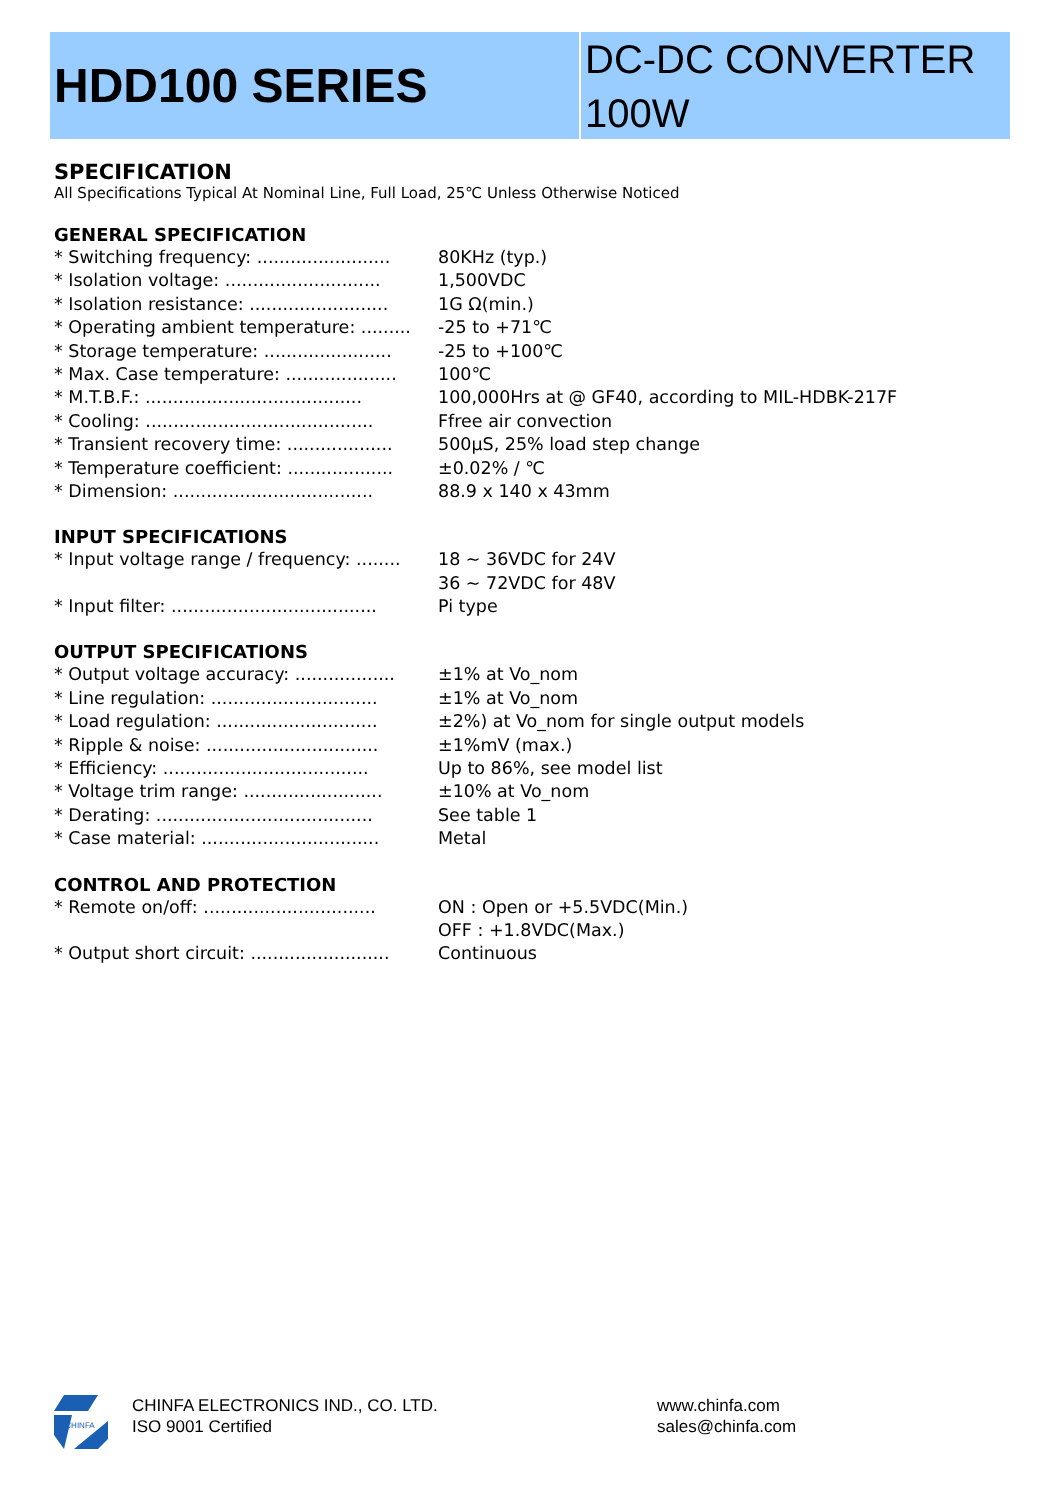HDD100 SERIES
DC-DC CONVERTER
100W
SPECIFICATION
All Specifications Typical At Nominal Line, Full Load, 25℃ Unless Otherwise Noticed
GENERAL SPECIFICATION
| * Switching frequency: ........................ | 80KHz (typ.) |
| * Isolation voltage: ............................ | 1,500VDC |
| * Isolation resistance: ......................... | 1G Ω(min.) |
| * Operating ambient temperature: ......... | -25 to +71℃ |
| * Storage temperature: ....................... | -25 to +100℃ |
| * Max. Case temperature: .................... | 100℃ |
| * M.T.B.F.: ....................................... | 100,000Hrs at @ GF40, according to MIL-HDBK-217F |
| * Cooling: ......................................... | Ffree air convection |
| * Transient recovery time: ................... | 500μS, 25% load step change |
| * Temperature coefficient: ................... | ±0.02% / ℃ |
| * Dimension: .................................... | 88.9 x 140 x 43mm |
INPUT SPECIFICATIONS
| * Input voltage range / frequency: ........ | 18 ~ 36VDC for 24V |
| | 36 ~ 72VDC for 48V |
| * Input filter: ..................................... | Pi type |
OUTPUT SPECIFICATIONS
| * Output voltage accuracy: .................. | ±1% at Vo_nom |
| * Line regulation: .............................. | ±1% at Vo_nom |
| * Load regulation: ............................. | ±2%) at Vo_nom for single output models |
| * Ripple & noise: ............................... | ±1%mV (max.) |
| * Efficiency: ..................................... | Up to 86%, see model list |
| * Voltage trim range: ......................... | ±10% at Vo_nom |
| * Derating: ....................................... | See table 1 |
| * Case material: ................................ | Metal |
CONTROL AND PROTECTION
| * Remote on/off: ............................... | ON : Open or +5.5VDC(Min.) |
| | OFF : +1.8VDC(Max.) |
| * Output short circuit: ......................... | Continuous |
CHINFA
CHINFA ELECTRONICS IND., CO. LTD.
ISO 9001 Certified
www.chinfa.com
sales@chinfa.com